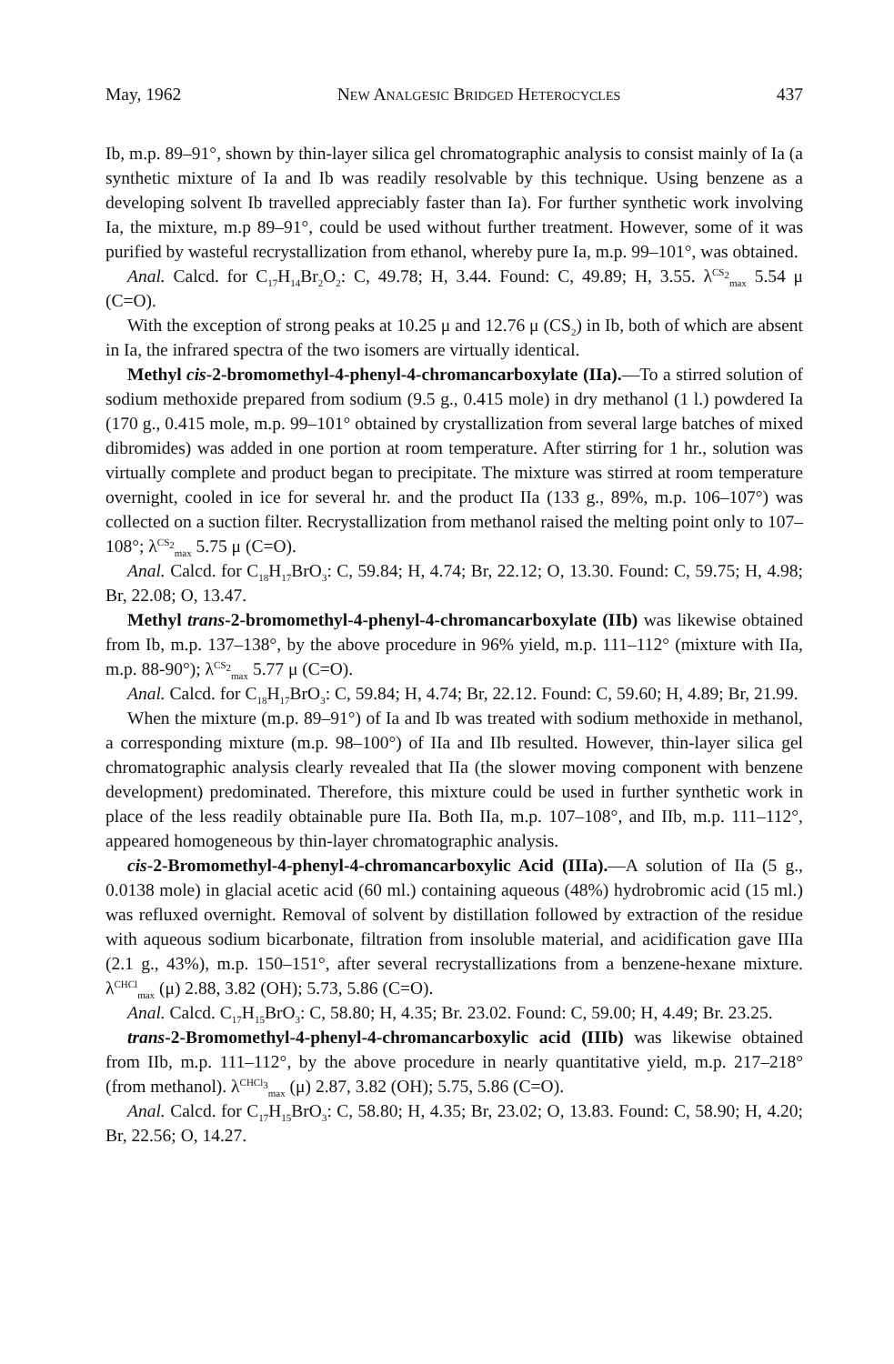May, 1962 New Analgesic Bridged Heterocycles 437
Ib, m.p. 89–91°, shown by thin-layer silica gel chromatographic analysis to consist mainly of Ia (a synthetic mixture of Ia and Ib was readily resolvable by this technique. Using benzene as a developing solvent Ib travelled appreciably faster than Ia). For further synthetic work involving Ia, the mixture, m.p 89–91°, could be used without further treatment. However, some of it was purified by wasteful recrystallization from ethanol, whereby pure Ia, m.p. 99–101°, was obtained.
Anal. Calcd. for C<sub>17</sub>H<sub>14</sub>Br<sub>2</sub>O<sub>2</sub>: C, 49.78; H, 3.44. Found: C, 49.89; H, 3.55. λ<sup>CS<sub>2</sub></sup><sub>max</sub> 5.54 μ (C=O).
With the exception of strong peaks at 10.25 μ and 12.76 μ (CS<sub>2</sub>) in Ib, both of which are absent in Ia, the infrared spectra of the two isomers are virtually identical.
Methyl cis-2-bromomethyl-4-phenyl-4-chromancarboxylate (IIa).—To a stirred solution of sodium methoxide prepared from sodium (9.5 g., 0.415 mole) in dry methanol (1 l.) powdered Ia (170 g., 0.415 mole, m.p. 99–101° obtained by crystallization from several large batches of mixed dibromides) was added in one portion at room temperature. After stirring for 1 hr., solution was virtually complete and product began to precipitate. The mixture was stirred at room temperature overnight, cooled in ice for several hr. and the product IIa (133 g., 89%, m.p. 106–107°) was collected on a suction filter. Recrystallization from methanol raised the melting point only to 107–108°; λ<sup>CS<sub>2</sub></sup><sub>max</sub> 5.75 μ (C=O).
Anal. Calcd. for C<sub>18</sub>H<sub>17</sub>BrO<sub>3</sub>: C, 59.84; H, 4.74; Br, 22.12; O, 13.30. Found: C, 59.75; H, 4.98; Br, 22.08; O, 13.47.
Methyl trans-2-bromomethyl-4-phenyl-4-chromancarboxylate (IIb) was likewise obtained from Ib, m.p. 137–138°, by the above procedure in 96% yield, m.p. 111–112° (mixture with IIa, m.p. 88-90°); λ<sup>CS<sub>2</sub></sup><sub>max</sub> 5.77 μ (C=O).
Anal. Calcd. for C<sub>18</sub>H<sub>17</sub>BrO<sub>3</sub>: C, 59.84; H, 4.74; Br, 22.12. Found: C, 59.60; H, 4.89; Br, 21.99.
When the mixture (m.p. 89–91°) of Ia and Ib was treated with sodium methoxide in methanol, a corresponding mixture (m.p. 98–100°) of IIa and IIb resulted. However, thin-layer silica gel chromatographic analysis clearly revealed that IIa (the slower moving component with benzene development) predominated. Therefore, this mixture could be used in further synthetic work in place of the less readily obtainable pure IIa. Both IIa, m.p. 107–108°, and IIb, m.p. 111–112°, appeared homogeneous by thin-layer chromatographic analysis.
cis-2-Bromomethyl-4-phenyl-4-chromancarboxylic Acid (IIIa).—A solution of IIa (5 g., 0.0138 mole) in glacial acetic acid (60 ml.) containing aqueous (48%) hydrobromic acid (15 ml.) was refluxed overnight. Removal of solvent by distillation followed by extraction of the residue with aqueous sodium bicarbonate, filtration from insoluble material, and acidification gave IIIa (2.1 g., 43%), m.p. 150–151°, after several recrystallizations from a benzene-hexane mixture. λ<sup>CHCl</sup><sub>max</sub> (μ) 2.88, 3.82 (OH); 5.73, 5.86 (C=O).
Anal. Calcd. C<sub>17</sub>H<sub>15</sub>BrO<sub>3</sub>: C, 58.80; H, 4.35; Br. 23.02. Found: C, 59.00; H, 4.49; Br. 23.25.
trans-2-Bromomethyl-4-phenyl-4-chromancarboxylic acid (IIIb) was likewise obtained from IIb, m.p. 111–112°, by the above procedure in nearly quantitative yield, m.p. 217–218° (from methanol). λ<sup>CHCl<sub>3</sub></sup><sub>max</sub> (μ) 2.87, 3.82 (OH); 5.75, 5.86 (C=O).
Anal. Calcd. for C<sub>17</sub>H<sub>15</sub>BrO<sub>3</sub>: C, 58.80; H, 4.35; Br, 23.02; O, 13.83. Found: C, 58.90; H, 4.20; Br, 22.56; O, 14.27.